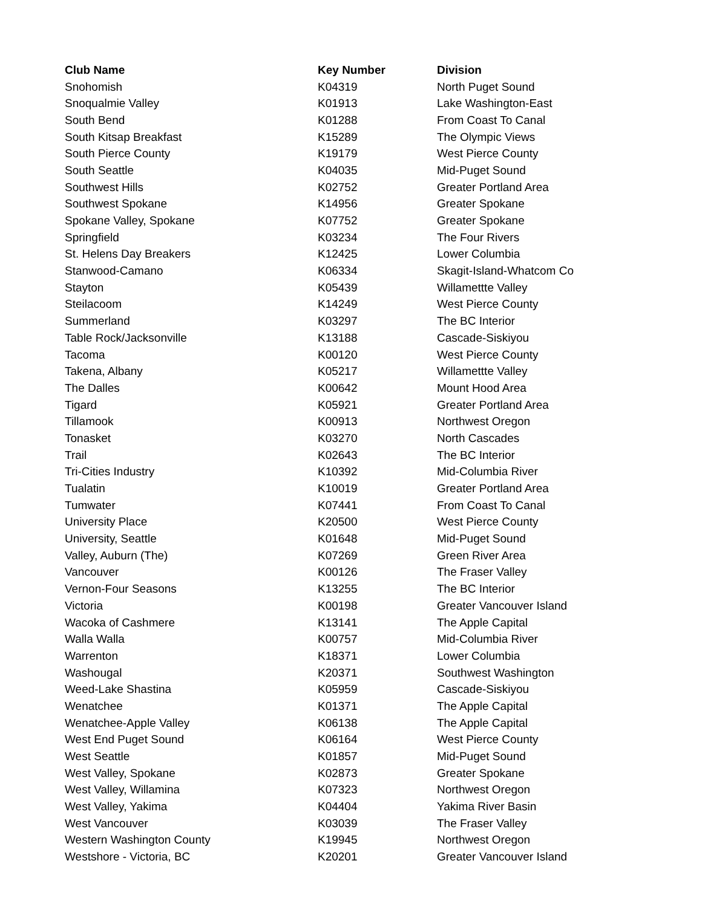| Club Name | Key Number | Division |
| --- | --- | --- |
| Snohomish | K04319 | North Puget Sound |
| Snoqualmie Valley | K01913 | Lake Washington-East |
| South Bend | K01288 | From Coast To Canal |
| South Kitsap Breakfast | K15289 | The Olympic Views |
| South Pierce County | K19179 | West Pierce County |
| South Seattle | K04035 | Mid-Puget Sound |
| Southwest Hills | K02752 | Greater Portland Area |
| Southwest Spokane | K14956 | Greater Spokane |
| Spokane Valley, Spokane | K07752 | Greater Spokane |
| Springfield | K03234 | The Four Rivers |
| St. Helens Day Breakers | K12425 | Lower Columbia |
| Stanwood-Camano | K06334 | Skagit-Island-Whatcom Co |
| Stayton | K05439 | Willamettte Valley |
| Steilacoom | K14249 | West Pierce County |
| Summerland | K03297 | The BC Interior |
| Table Rock/Jacksonville | K13188 | Cascade-Siskiyou |
| Tacoma | K00120 | West Pierce County |
| Takena, Albany | K05217 | Willamettte Valley |
| The Dalles | K00642 | Mount Hood Area |
| Tigard | K05921 | Greater Portland Area |
| Tillamook | K00913 | Northwest Oregon |
| Tonasket | K03270 | North Cascades |
| Trail | K02643 | The BC Interior |
| Tri-Cities Industry | K10392 | Mid-Columbia River |
| Tualatin | K10019 | Greater Portland Area |
| Tumwater | K07441 | From Coast To Canal |
| University Place | K20500 | West Pierce County |
| University, Seattle | K01648 | Mid-Puget Sound |
| Valley, Auburn (The) | K07269 | Green River Area |
| Vancouver | K00126 | The Fraser Valley |
| Vernon-Four Seasons | K13255 | The BC Interior |
| Victoria | K00198 | Greater Vancouver Island |
| Wacoka of Cashmere | K13141 | The Apple Capital |
| Walla Walla | K00757 | Mid-Columbia River |
| Warrenton | K18371 | Lower Columbia |
| Washougal | K20371 | Southwest Washington |
| Weed-Lake Shastina | K05959 | Cascade-Siskiyou |
| Wenatchee | K01371 | The Apple Capital |
| Wenatchee-Apple Valley | K06138 | The Apple Capital |
| West End Puget Sound | K06164 | West Pierce County |
| West Seattle | K01857 | Mid-Puget Sound |
| West Valley, Spokane | K02873 | Greater Spokane |
| West Valley, Willamina | K07323 | Northwest Oregon |
| West Valley, Yakima | K04404 | Yakima River Basin |
| West Vancouver | K03039 | The Fraser Valley |
| Western Washington County | K19945 | Northwest Oregon |
| Westshore - Victoria, BC | K20201 | Greater Vancouver Island |